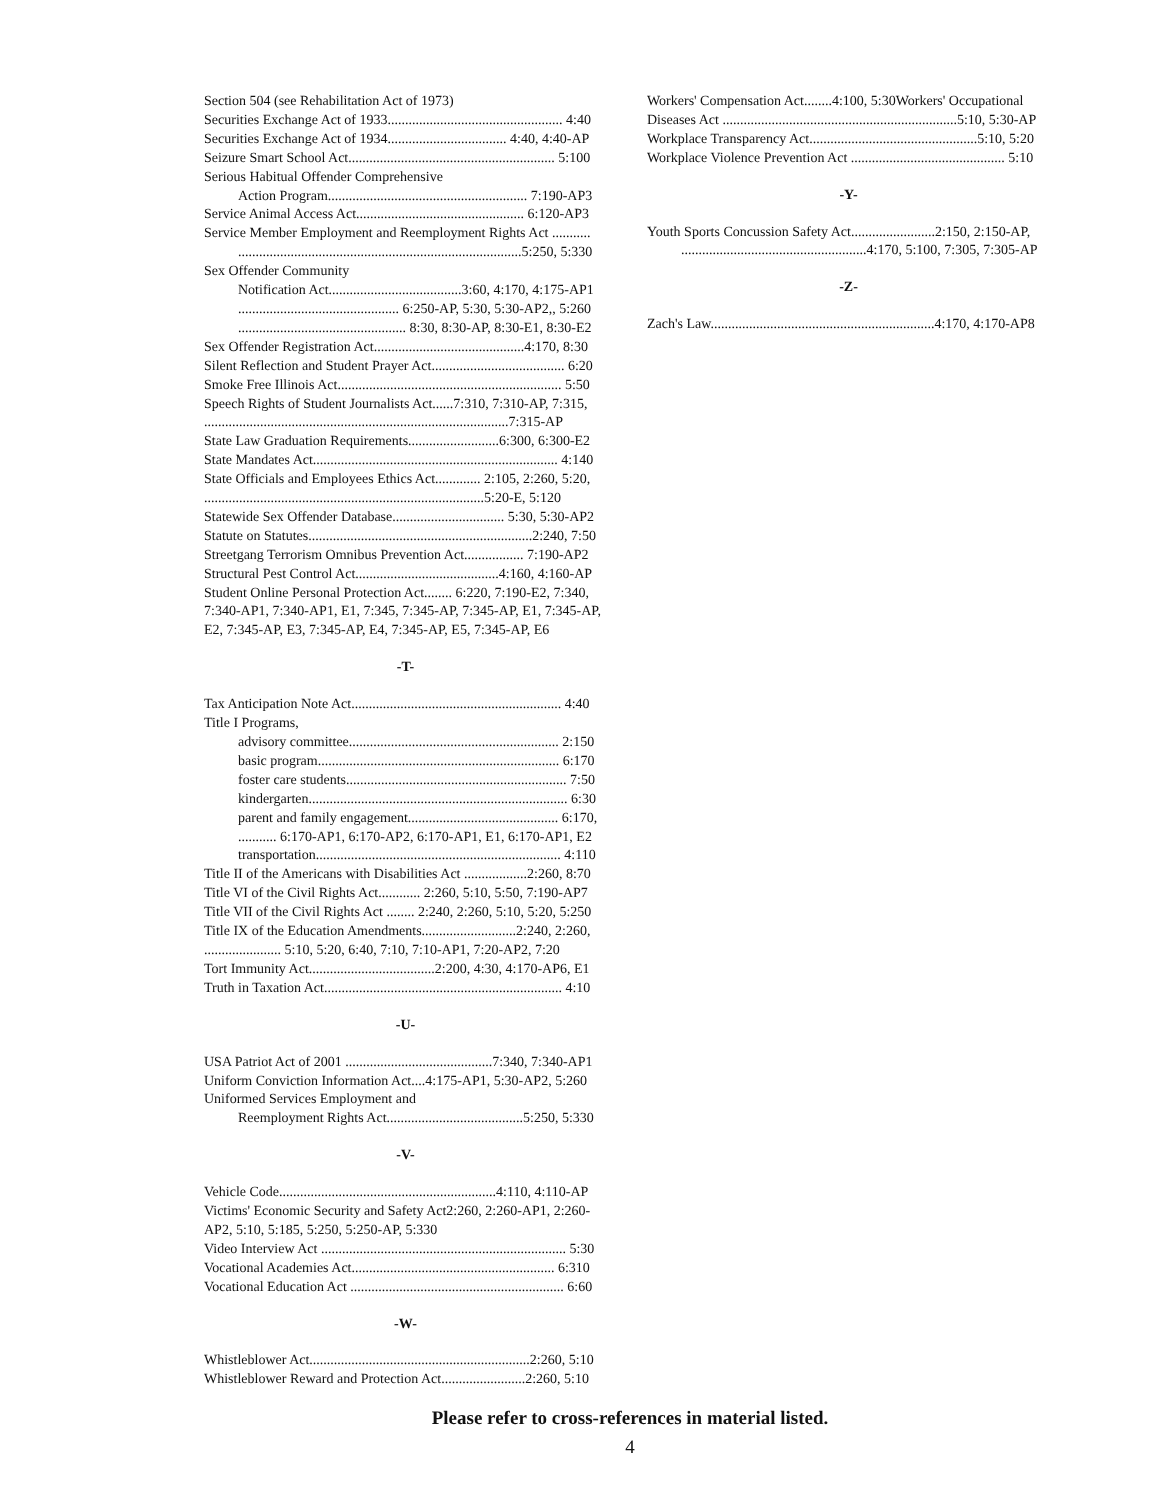Section 504 (see Rehabilitation Act of 1973)
Securities Exchange Act of 1933.................................................. 4:40
Securities Exchange Act of 1934.................................. 4:40, 4:40-AP
Seizure Smart School Act........................................................... 5:100
Serious Habitual Offender Comprehensive
Action Program......................................................... 7:190-AP3
Service Animal Access Act................................................ 6:120-AP3
Service Member Employment and Reemployment Rights Act ...........
.................................................................................5:250, 5:330
Sex Offender Community
Notification Act......................................3:60, 4:170, 4:175-AP1
.............................................. 6:250-AP, 5:30, 5:30-AP2,, 5:260
................................................ 8:30, 8:30-AP, 8:30-E1, 8:30-E2
Sex Offender Registration Act...........................................4:170, 8:30
Silent Reflection and Student Prayer Act...................................... 6:20
Smoke Free Illinois Act................................................................ 5:50
Speech Rights of Student Journalists Act......7:310, 7:310-AP, 7:315,
.......................................................................................7:315-AP
State Law Graduation Requirements..........................6:300, 6:300-E2
State Mandates Act...................................................................... 4:140
State Officials and Employees Ethics Act............. 2:105, 2:260, 5:20,
................................................................................5:20-E, 5:120
Statewide Sex Offender Database................................ 5:30, 5:30-AP2
Statute on Statutes................................................................2:240, 7:50
Streetgang Terrorism Omnibus Prevention Act................. 7:190-AP2
Structural Pest Control Act.........................................4:160, 4:160-AP
Student Online Personal Protection Act........ 6:220, 7:190-E2, 7:340, 7:340-AP1, 7:340-AP1, E1, 7:345, 7:345-AP, 7:345-AP, E1, 7:345-AP, E2, 7:345-AP, E3, 7:345-AP, E4, 7:345-AP, E5, 7:345-AP, E6
-T-
Tax Anticipation Note Act............................................................ 4:40
Title I Programs,
advisory committee............................................................ 2:150
basic program..................................................................... 6:170
foster care students............................................................... 7:50
kindergarten.......................................................................... 6:30
parent and family engagement........................................... 6:170,
........... 6:170-AP1, 6:170-AP2, 6:170-AP1, E1, 6:170-AP1, E2
transportation...................................................................... 4:110
Title II of the Americans with Disabilities Act ..................2:260, 8:70
Title VI of the Civil Rights Act............ 2:260, 5:10, 5:50, 7:190-AP7
Title VII of the Civil Rights Act ........ 2:240, 2:260, 5:10, 5:20, 5:250
Title IX of the Education Amendments...........................2:240, 2:260,
...................... 5:10, 5:20, 6:40, 7:10, 7:10-AP1, 7:20-AP2, 7:20
Tort Immunity Act....................................2:200, 4:30, 4:170-AP6, E1
Truth in Taxation Act.................................................................... 4:10
-U-
USA Patriot Act of 2001 ..........................................7:340, 7:340-AP1
Uniform Conviction Information Act....4:175-AP1, 5:30-AP2, 5:260
Uniformed Services Employment and
Reemployment Rights Act.......................................5:250, 5:330
-V-
Vehicle Code..............................................................4:110, 4:110-AP
Victims' Economic Security and Safety Act2:260, 2:260-AP1, 2:260-AP2, 5:10, 5:185, 5:250, 5:250-AP, 5:330
Video Interview Act ...................................................................... 5:30
Vocational Academies Act.......................................................... 6:310
Vocational Education Act ............................................................. 6:60
-W-
Whistleblower Act...............................................................2:260, 5:10
Whistleblower Reward and Protection Act........................2:260, 5:10
Workers' Compensation Act........4:100, 5:30Workers' Occupational Diseases Act ...................................................................5:10, 5:30-AP
Workplace Transparency Act................................................5:10, 5:20
Workplace Violence Prevention Act ............................................ 5:10
-Y-
Youth Sports Concussion Safety Act........................2:150, 2:150-AP,
.....................................................4:170, 5:100, 7:305, 7:305-AP
-Z-
Zach's Law................................................................4:170, 4:170-AP8
Please refer to cross-references in material listed.
4